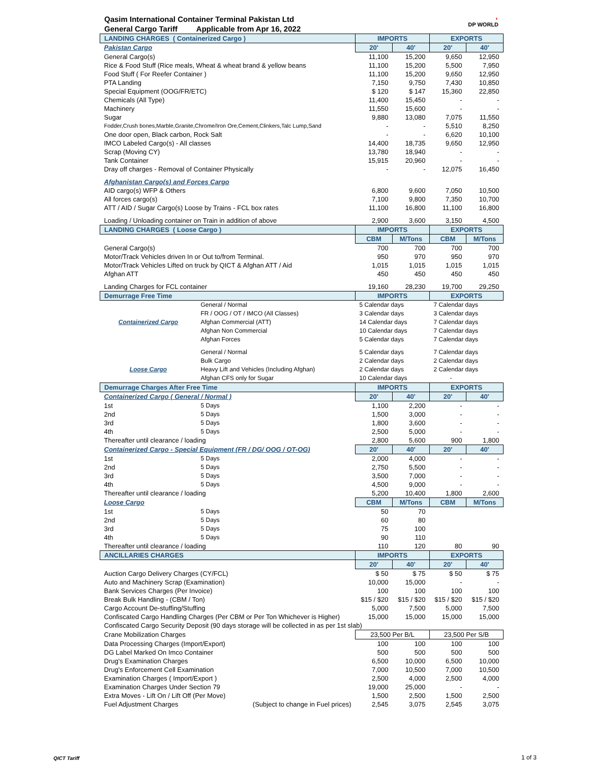Qasim International Container Terminal Pakistan Ltd
General Cargo Tariff Applicable from Apr 16, 2022
◗
DP WORLD
| LANDING CHARGES ( Containerized Cargo ) | | IMPORTS | | EXPORTS | |
| --- | --- | --- | --- | --- | --- |
| Pakistan Cargo | | 20' | 40' | 20' | 40' |
| General Cargo(s) | | 11,100 | 15,200 | 9,650 | 12,950 |
| Rice & Food Stuff (Rice meals, Wheat & wheat brand & yellow beans | | 11,100 | 15,200 | 5,500 | 7,950 |
| Food Stuff ( For Reefer Container ) | | 11,100 | 15,200 | 9,650 | 12,950 |
| PTA Landing | | 7,150 | 9,750 | 7,430 | 10,850 |
| Special Equipment (OOG/FR/ETC) | | $ 120 | $ 147 | 15,360 | 22,850 |
| Chemicals (All Type) | | 11,400 | 15,450 | - | - |
| Machinery | | 11,550 | 15,600 | - | - |
| Sugar | | 9,880 | 13,080 | 7,075 | 11,550 |
| Fodder,Crush bones,Marble,Granite,Chrome/Iron Ore,Cement,Clinkers,Talc Lump,Sand | | - | - | 5,510 | 8,250 |
| One door open, Black carbon, Rock Salt | | - | - | 6,620 | 10,100 |
| IMCO Labeled Cargo(s) - All classes | | 14,400 | 18,735 | 9,650 | 12,950 |
| Scrap (Moving CY) | | 13,780 | 18,940 | - | - |
| Tank Container | | 15,915 | 20,960 | - | - |
| Dray off charges - Removal of Container Physically | | - | - | 12,075 | 16,450 |
| Afghanistan Cargo(s) and Forces Cargo | | | | | |
| AID cargo(s) WFP & Others | | 6,800 | 9,600 | 7,050 | 10,500 |
| All forces cargo(s) | | 7,100 | 9,800 | 7,350 | 10,700 |
| ATT / AID / Sugar Cargo(s) Loose by Trains - FCL box rates | | 11,100 | 16,800 | 11,100 | 16,800 |
| Loading / Unloading container on Train in addition of above | | 2,900 | 3,600 | 3,150 | 4,500 |
| LANDING CHARGES ( Loose Cargo ) | | IMPORTS | | EXPORTS | |
| | | CBM | M/Tons | CBM | M/Tons |
| General Cargo(s) | | 700 | 700 | 700 | 700 |
| Motor/Track Vehicles driven In or Out to/from Terminal. | | 950 | 970 | 950 | 970 |
| Motor/Track Vehicles Lifted on truck by QICT & Afghan ATT / Aid | | 1,015 | 1,015 | 1,015 | 1,015 |
| Afghan ATT | | 450 | 450 | 450 | 450 |
| Landing Charges for FCL container | | 19,160 | 28,230 | 19,700 | 29,250 |
| Demurrage Free Time | | IMPORTS | | EXPORTS | |
| | General / Normal | 5 Calendar days | | 7 Calendar days | |
| | FR / OOG / OT / IMCO (All Classes) | 3 Calendar days | | 3 Calendar days | |
| Containerized Cargo | Afghan Commercial (ATT) | 14 Calendar days | | 7 Calendar days | |
| | Afghan Non Commercial | 10 Calendar days | | 7 Calendar days | |
| | Afghan Forces | 5 Calendar days | | 7 Calendar days | |
| | General / Normal | 5 Calendar days | | 7 Calendar days | |
| | Bulk Cargo | 2 Calendar days | | 2 Calendar days | |
| Loose Cargo | Heavy Lift and Vehicles (Including Afghan) | 2 Calendar days | | 2 Calendar days | |
| | Afghan CFS only for Sugar | 10 Calendar days | | - | |
| Demurrage Charges After Free Time | | IMPORTS | | EXPORTS | |
| Containerized Cargo ( General / Normal ) | | 20' | 40' | 20' | 40' |
| 1st | 5 Days | 1,100 | 2,200 | - | - |
| 2nd | 5 Days | 1,500 | 3,000 | - | - |
| 3rd | 5 Days | 1,800 | 3,600 | - | - |
| 4th | 5 Days | 2,500 | 5,000 | - | - |
| Thereafter until clearance / loading | | 2,800 | 5,600 | 900 | 1,800 |
| Containerized Cargo - Special Equipment (FR / DG/ OOG / OT-OG) | | 20' | 40' | 20' | 40' |
| 1st | 5 Days | 2,000 | 4,000 | - | - |
| 2nd | 5 Days | 2,750 | 5,500 | - | - |
| 3rd | 5 Days | 3,500 | 7,000 | - | - |
| 4th | 5 Days | 4,500 | 9,000 | - | - |
| Thereafter until clearance / loading | | 5,200 | 10,400 | 1,800 | 2,600 |
| Loose Cargo | | CBM | M/Tons | CBM | M/Tons |
| 1st | 5 Days | 50 | 70 | | |
| 2nd | 5 Days | 60 | 80 | | |
| 3rd | 5 Days | 75 | 100 | | |
| 4th | 5 Days | 90 | 110 | | |
| Thereafter until clearance / loading | | 110 | 120 | 80 | 90 |
| ANCILLARIES CHARGES | | IMPORTS | | EXPORTS | |
| | | 20' | 40' | 20' | 40' |
| Auction Cargo Delivery Charges (CY/FCL) | | $ 50 | $ 75 | $ 50 | $ 75 |
| Auto and Machinery Scrap (Examination) | | 10,000 | 15,000 | - | - |
| Bank Services Charges (Per Invoice) | | 100 | 100 | 100 | 100 |
| Break Bulk Handling - (CBM / Ton) | | $15 / $20 | $15 / $20 | $15 / $20 | $15 / $20 |
| Cargo Account De-stuffing/Stuffing | | 5,000 | 7,500 | 5,000 | 7,500 |
| Confiscated Cargo Handling Charges (Per CBM or Per Ton Whichever is Higher) | | 15,000 | 15,000 | 15,000 | 15,000 |
| Confiscated Cargo Security Deposit (90 days storage will be collected in as per 1st slab) | | | | | |
| Crane Mobilization Charges | | 23,500 Per B/L | | 23,500 Per S/B | |
| Data Processing Charges (Import/Export) | | 100 | 100 | 100 | 100 |
| DG Label Marked On Imco Container | | 500 | 500 | 500 | 500 |
| Drug's Examination Charges | | 6,500 | 10,000 | 6,500 | 10,000 |
| Drug's Enforcement Cell Examination | | 7,000 | 10,500 | 7,000 | 10,500 |
| Examination Charges ( Import/Export ) | | 2,500 | 4,000 | 2,500 | 4,000 |
| Examination Charges Under Section 79 | | 19,000 | 25,000 | - | - |
| Extra Moves - Lift On / Lift Off (Per Move) | | 1,500 | 2,500 | 1,500 | 2,500 |
| Fuel Adjustment Charges | (Subject to change in Fuel prices) | 2,545 | 3,075 | 2,545 | 3,075 |
QICT Tariff 1 of 3